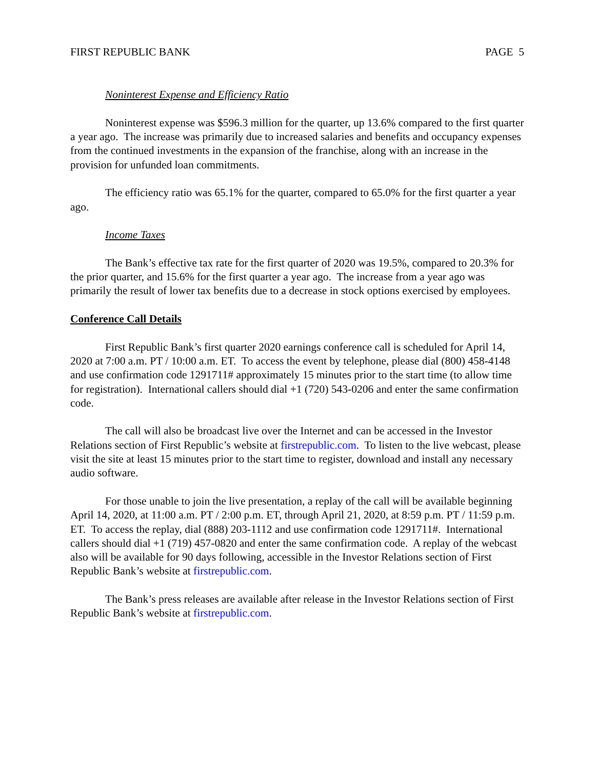FIRST REPUBLIC BANK PAGE 5
Noninterest Expense and Efficiency Ratio
Noninterest expense was $596.3 million for the quarter, up 13.6% compared to the first quarter a year ago. The increase was primarily due to increased salaries and benefits and occupancy expenses from the continued investments in the expansion of the franchise, along with an increase in the provision for unfunded loan commitments.
The efficiency ratio was 65.1% for the quarter, compared to 65.0% for the first quarter a year ago.
Income Taxes
The Bank’s effective tax rate for the first quarter of 2020 was 19.5%, compared to 20.3% for the prior quarter, and 15.6% for the first quarter a year ago. The increase from a year ago was primarily the result of lower tax benefits due to a decrease in stock options exercised by employees.
Conference Call Details
First Republic Bank’s first quarter 2020 earnings conference call is scheduled for April 14, 2020 at 7:00 a.m. PT / 10:00 a.m. ET. To access the event by telephone, please dial (800) 458-4148 and use confirmation code 1291711# approximately 15 minutes prior to the start time (to allow time for registration). International callers should dial +1 (720) 543-0206 and enter the same confirmation code.
The call will also be broadcast live over the Internet and can be accessed in the Investor Relations section of First Republic’s website at firstrepublic.com. To listen to the live webcast, please visit the site at least 15 minutes prior to the start time to register, download and install any necessary audio software.
For those unable to join the live presentation, a replay of the call will be available beginning April 14, 2020, at 11:00 a.m. PT / 2:00 p.m. ET, through April 21, 2020, at 8:59 p.m. PT / 11:59 p.m. ET. To access the replay, dial (888) 203-1112 and use confirmation code 1291711#. International callers should dial +1 (719) 457-0820 and enter the same confirmation code. A replay of the webcast also will be available for 90 days following, accessible in the Investor Relations section of First Republic Bank’s website at firstrepublic.com.
The Bank’s press releases are available after release in the Investor Relations section of First Republic Bank’s website at firstrepublic.com.